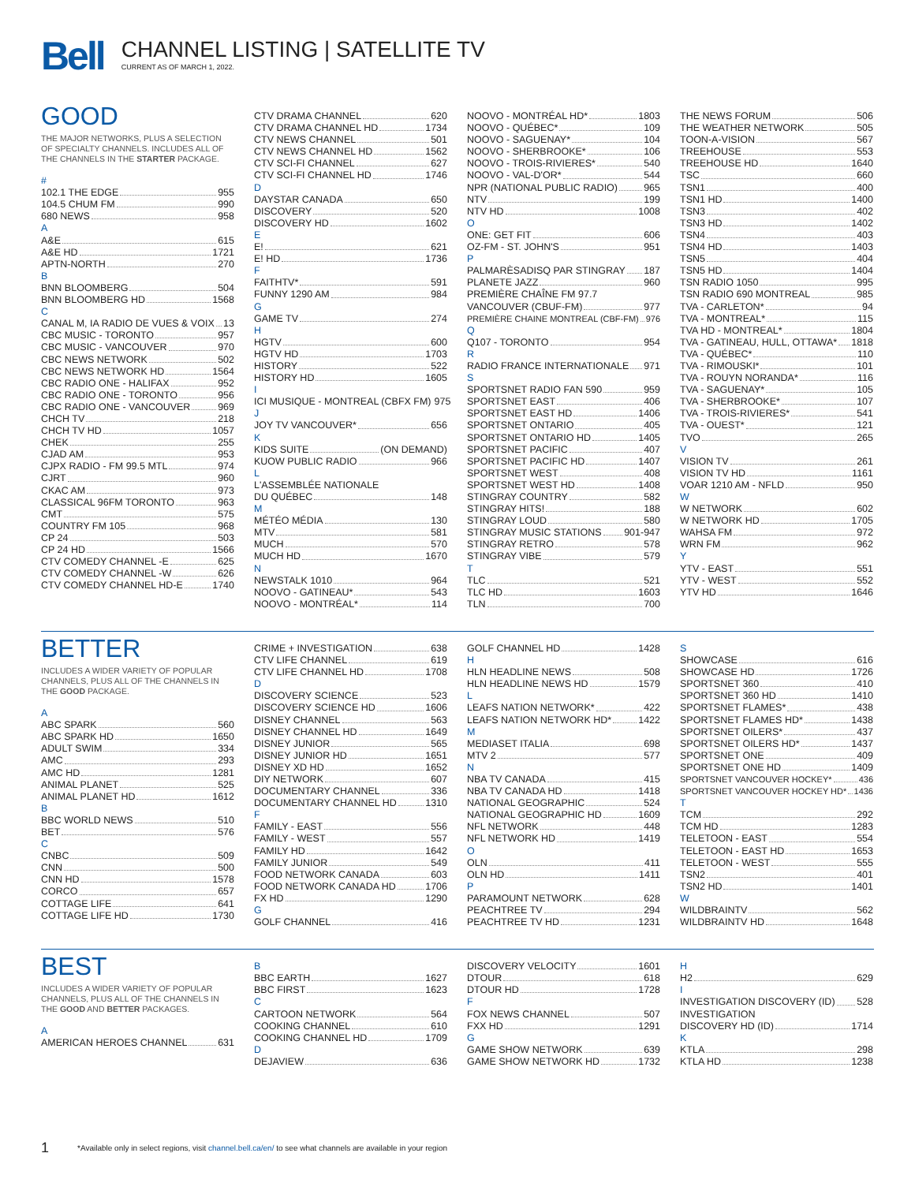Bell
CHANNEL LISTING | SATELLITE TV
CURRENT AS OF MARCH 1, 2022.
GOOD
THE MAJOR NETWORKS, PLUS A SELECTION OF SPECIALTY CHANNELS. INCLUDES ALL OF THE CHANNELS IN THE STARTER PACKAGE.
#
102.1 THE EDGE 955
104.5 CHUM FM 990
680 NEWS 958
A
A&E 615
A&E HD 1721
APTN-NORTH 270
B
BNN BLOOMBERG 504
BNN BLOOMBERG HD 1568
C
CANAL M, IA RADIO DE VUES & VOIX 13
CBC MUSIC - TORONTO 957
CBC MUSIC - VANCOUVER 970
CBC NEWS NETWORK 502
CBC NEWS NETWORK HD 1564
CBC RADIO ONE - HALIFAX 952
CBC RADIO ONE - TORONTO 956
CBC RADIO ONE - VANCOUVER 969
CHCH TV 218
CHCH TV HD 1057
CHEK 255
CJAD AM 953
CJPX RADIO - FM 99.5 MTL 974
CJRT 960
CKAC AM 973
CLASSICAL 96FM TORONTO 963
CMT 575
COUNTRY FM 105 968
CP 24 503
CP 24 HD 1566
CTV COMEDY CHANNEL -E 625
CTV COMEDY CHANNEL -W 626
CTV COMEDY CHANNEL HD-E 1740
CTV DRAMA CHANNEL 620
CTV DRAMA CHANNEL HD 1734
CTV NEWS CHANNEL 501
CTV NEWS CHANNEL HD 1562
CTV SCI-FI CHANNEL 627
CTV SCI-FI CHANNEL HD 1746
D
DAYSTAR CANADA 650
DISCOVERY 520
DISCOVERY HD 1602
E
E! 621
E! HD 1736
F
FAITHTV* 591
FUNNY 1290 AM 984
G
GAME TV 274
H
HGTV 600
HGTV HD 1703
HISTORY 522
HISTORY HD 1605
I
ICI MUSIQUE - MONTREAL (CBFX FM) 975
J
JOY TV VANCOUVER* 656
K
KIDS SUITE (ON DEMAND)
KUOW PUBLIC RADIO 966
L
L'ASSEMBLÉE NATIONALE
DU QUÉBEC 148
M
MÉTÉO MÉDIA 130
MTV 581
MUCH 570
MUCH HD 1670
N
NEWSTALK 1010 964
NOOVO - GATINEAU* 543
NOOVO - MONTRÉAL* 114
NOOVO - MONTRÉAL HD* 1803
NOOVO - QUÉBEC* 109
NOOVO - SAGUENAY* 104
NOOVO - SHERBROOKE* 106
NOOVO - TROIS-RIVIERES* 540
NOOVO - VAL-D'OR* 544
NPR (NATIONAL PUBLIC RADIO) 965
NTV 199
NTV HD 1008
O
ONE: GET FIT 606
OZ-FM - ST. JOHN'S 951
P
PALMARÈSADISQ PAR STINGRAY 187
PLANETE JAZZ 960
PREMIÈRE CHAÎNE FM 97.7
VANCOUVER (CBUF-FM) 977
PREMIÈRE CHAINE MONTREAL (CBF-FM) 976
Q
Q107 - TORONTO 954
R
RADIO FRANCE INTERNATIONALE 971
S
SPORTSNET RADIO FAN 590 959
SPORTSNET EAST 406
SPORTSNET EAST HD 1406
SPORTSNET ONTARIO 405
SPORTSNET ONTARIO HD 1405
SPORTSNET PACIFIC 407
SPORTSNET PACIFIC HD 1407
SPORTSNET WEST 408
SPORTSNET WEST HD 1408
STINGRAY COUNTRY 582
STINGRAY HITS! 188
STINGRAY LOUD 580
STINGRAY MUSIC STATIONS 901-947
STINGRAY RETRO 578
STINGRAY VIBE 579
T
TLC 521
TLC HD 1603
TLN 700
THE NEWS FORUM 506
THE WEATHER NETWORK 505
TOON-A-VISION 567
TREEHOUSE 553
TREEHOUSE HD 1640
TSC 660
TSN1 400
TSN1 HD 1400
TSN3 402
TSN3 HD 1402
TSN4 403
TSN4 HD 1403
TSN5 404
TSN5 HD 1404
TSN RADIO 1050 995
TSN RADIO 690 MONTREAL 985
TVA - CARLETON* 94
TVA - MONTREAL* 115
TVA HD - MONTREAL* 1804
TVA - GATINEAU, HULL, OTTAWA* 1818
TVA - QUÉBEC* 110
TVA - RIMOUSKI* 101
TVA - ROUYN NORANDA* 116
TVA - SAGUENAY* 105
TVA - SHERBROOKE* 107
TVA - TROIS-RIVIERES* 541
TVA - OUEST* 121
TVO 265
V
VISION TV 261
VISION TV HD 1161
VOAR 1210 AM - NFLD 950
W
W NETWORK 602
W NETWORK HD 1705
WAHSA FM 972
WRN FM 962
Y
YTV - EAST 551
YTV - WEST 552
YTV HD 1646
BETTER
INCLUDES A WIDER VARIETY OF POPULAR CHANNELS, PLUS ALL OF THE CHANNELS IN THE GOOD PACKAGE.
A
ABC SPARK 560
ABC SPARK HD 1650
ADULT SWIM 334
AMC 293
AMC HD 1281
ANIMAL PLANET 525
ANIMAL PLANET HD 1612
B
BBC WORLD NEWS 510
BET 576
C
CNBC 509
CNN 500
CNN HD 1578
CORCO 657
COTTAGE LIFE 641
COTTAGE LIFE HD 1730
CRIME + INVESTIGATION 638
CTV LIFE CHANNEL 619
CTV LIFE CHANNEL HD 1708
D
DISCOVERY SCIENCE 523
DISCOVERY SCIENCE HD 1606
DISNEY CHANNEL 563
DISNEY CHANNEL HD 1649
DISNEY JUNIOR 565
DISNEY JUNIOR HD 1651
DISNEY XD HD 1652
DIY NETWORK 607
DOCUMENTARY CHANNEL 336
DOCUMENTARY CHANNEL HD 1310
F
FAMILY - EAST 556
FAMILY - WEST 557
FAMILY HD 1642
FAMILY JUNIOR 549
FOOD NETWORK CANADA 603
FOOD NETWORK CANADA HD 1706
FX HD 1290
G
GOLF CHANNEL 416
GOLF CHANNEL HD 1428
H
HLN HEADLINE NEWS 508
HLN HEADLINE NEWS HD 1579
L
LEAFS NATION NETWORK* 422
LEAFS NATION NETWORK HD* 1422
M
MEDIASET ITALIA 698
MTV 2 577
N
NBA TV CANADA 415
NBA TV CANADA HD 1418
NATIONAL GEOGRAPHIC 524
NATIONAL GEOGRAPHIC HD 1609
NFL NETWORK 448
NFL NETWORK HD 1419
O
OLN 411
OLN HD 1411
P
PARAMOUNT NETWORK 628
PEACHTREE TV 294
PEACHTREE TV HD 1231
S
SHOWCASE 616
SHOWCASE HD 1726
SPORTSNET 360 410
SPORTSNET 360 HD 1410
SPORTSNET FLAMES* 438
SPORTSNET FLAMES HD* 1438
SPORTSNET OILERS* 437
SPORTSNET OILERS HD* 1437
SPORTSNET ONE 409
SPORTSNET ONE HD 1409
SPORTSNET VANCOUVER HOCKEY* 436
SPORTSNET VANCOUVER HOCKEY HD* 1436
T
TCM 292
TCM HD 1283
TELETOON - EAST 554
TELETOON - EAST HD 1653
TELETOON - WEST 555
TSN2 401
TSN2 HD 1401
W
WILDBRAINTV 562
WILDBRAINTV HD 1648
BEST
INCLUDES A WIDER VARIETY OF POPULAR CHANNELS, PLUS ALL OF THE CHANNELS IN THE GOOD AND BETTER PACKAGES.
A
AMERICAN HEROES CHANNEL 631
B
BBC EARTH 1627
BBC FIRST 1623
C
CARTOON NETWORK 564
COOKING CHANNEL 610
COOKING CHANNEL HD 1709
D
DEJAVIEW 636
DISCOVERY VELOCITY 1601
DTOUR 618
DTOUR HD 1728
F
FOX NEWS CHANNEL 507
FXX HD 1291
G
GAME SHOW NETWORK 639
GAME SHOW NETWORK HD 1732
H
H2 629
I
INVESTIGATION DISCOVERY (ID) 528
INVESTIGATION
DISCOVERY HD (ID) 1714
K
KTLA 298
KTLA HD 1238
1 *Available only in select regions, visit channel.bell.ca/en/ to see what channels are available in your region